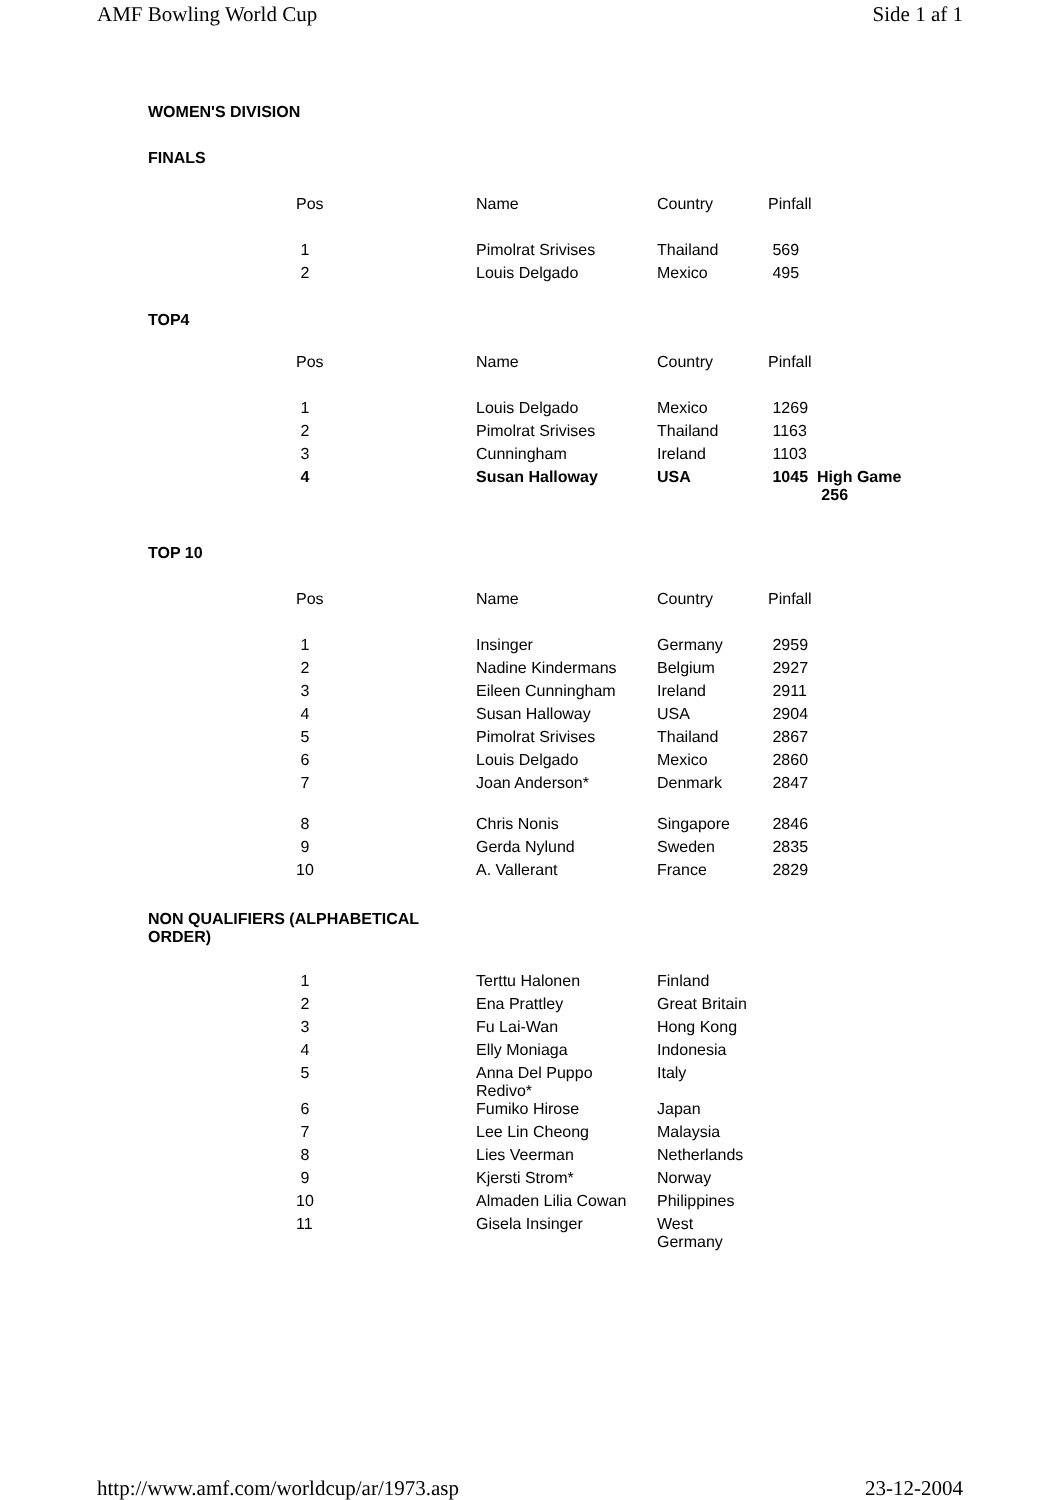AMF Bowling World Cup Side 1 af 1
WOMEN'S DIVISION
FINALS
| Pos | Name | Country | Pinfall |
| 1 | Pimolrat Srivises | Thailand | 569 |
| 2 | Louis Delgado | Mexico | 495 |
TOP4
| Pos | Name | Country | Pinfall |
| 1 | Louis Delgado | Mexico | 1269 |
| 2 | Pimolrat Srivises | Thailand | 1163 |
| 3 | Cunningham | Ireland | 1103 |
| 4 | Susan Halloway | USA | 1045 High Game 256 |
TOP 10
| Pos | Name | Country | Pinfall |
| 1 | Insinger | Germany | 2959 |
| 2 | Nadine Kindermans | Belgium | 2927 |
| 3 | Eileen Cunningham | Ireland | 2911 |
| 4 | Susan Halloway | USA | 2904 |
| 5 | Pimolrat Srivises | Thailand | 2867 |
| 6 | Louis Delgado | Mexico | 2860 |
| 7 | Joan Anderson* | Denmark | 2847 |
| 8 | Chris Nonis | Singapore | 2846 |
| 9 | Gerda Nylund | Sweden | 2835 |
| 10 | A. Vallerant | France | 2829 |
NON QUALIFIERS (ALPHABETICAL ORDER)
| 1 | Terttu Halonen | Finland |
| 2 | Ena Prattley | Great Britain |
| 3 | Fu Lai-Wan | Hong Kong |
| 4 | Elly Moniaga | Indonesia |
| 5 | Anna Del Puppo Redivo* | Italy |
| 6 | Fumiko Hirose | Japan |
| 7 | Lee Lin Cheong | Malaysia |
| 8 | Lies Veerman | Netherlands |
| 9 | Kjersti Strom* | Norway |
| 10 | Almaden Lilia Cowan | Philippines |
| 11 | Gisela Insinger | West Germany |
http://www.amf.com/worldcup/ar/1973.asp 23-12-2004